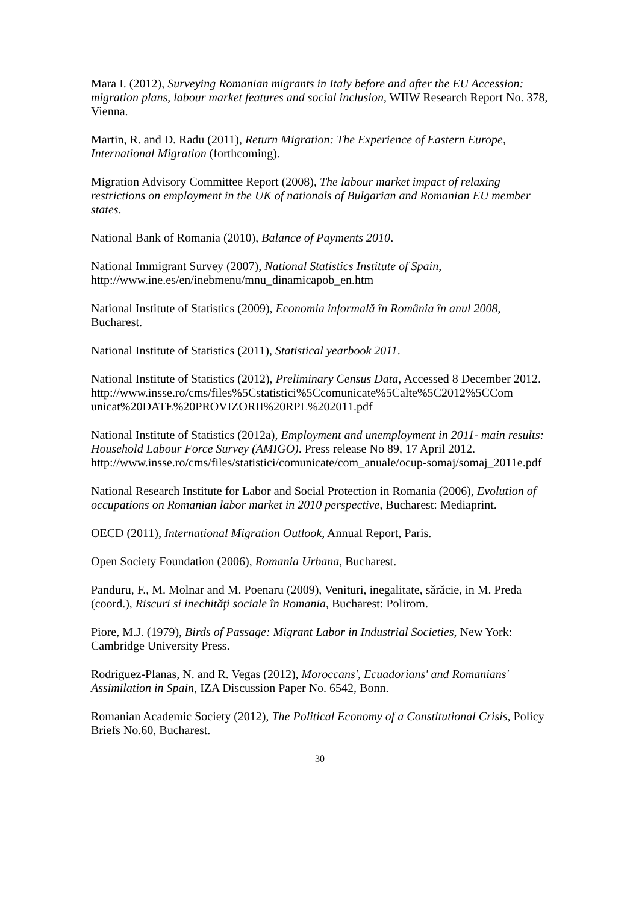Mara I. (2012), Surveying Romanian migrants in Italy before and after the EU Accession: migration plans, labour market features and social inclusion, WIIW Research Report No. 378, Vienna.
Martin, R. and D. Radu (2011), Return Migration: The Experience of Eastern Europe, International Migration (forthcoming).
Migration Advisory Committee Report (2008), The labour market impact of relaxing restrictions on employment in the UK of nationals of Bulgarian and Romanian EU member states.
National Bank of Romania (2010), Balance of Payments 2010.
National Immigrant Survey (2007), National Statistics Institute of Spain, http://www.ine.es/en/inebmenu/mnu_dinamicapob_en.htm
National Institute of Statistics (2009), Economia informală în România în anul 2008, Bucharest.
National Institute of Statistics (2011), Statistical yearbook 2011.
National Institute of Statistics (2012), Preliminary Census Data, Accessed 8 December 2012.
http://www.insse.ro/cms/files%5Cstatistici%5Ccomunicate%5Calte%5C2012%5CCom unicat%20DATE%20PROVIZORII%20RPL%202011.pdf
National Institute of Statistics (2012a), Employment and unemployment in 2011- main results: Household Labour Force Survey (AMIGO). Press release No 89, 17 April 2012. http://www.insse.ro/cms/files/statistici/comunicate/com_anuale/ocup-somaj/somaj_2011e.pdf
National Research Institute for Labor and Social Protection in Romania (2006), Evolution of occupations on Romanian labor market in 2010 perspective, Bucharest: Mediaprint.
OECD (2011), International Migration Outlook, Annual Report, Paris.
Open Society Foundation (2006), Romania Urbana, Bucharest.
Panduru, F., M. Molnar and M. Poenaru (2009), Venituri, inegalitate, sărăcie, in M. Preda (coord.), Riscuri si inechităţi sociale în Romania, Bucharest: Polirom.
Piore, M.J. (1979), Birds of Passage: Migrant Labor in Industrial Societies, New York: Cambridge University Press.
Rodríguez-Planas, N. and R. Vegas (2012), Moroccans', Ecuadorians' and Romanians' Assimilation in Spain, IZA Discussion Paper No. 6542, Bonn.
Romanian Academic Society (2012), The Political Economy of a Constitutional Crisis, Policy Briefs No.60, Bucharest.
30